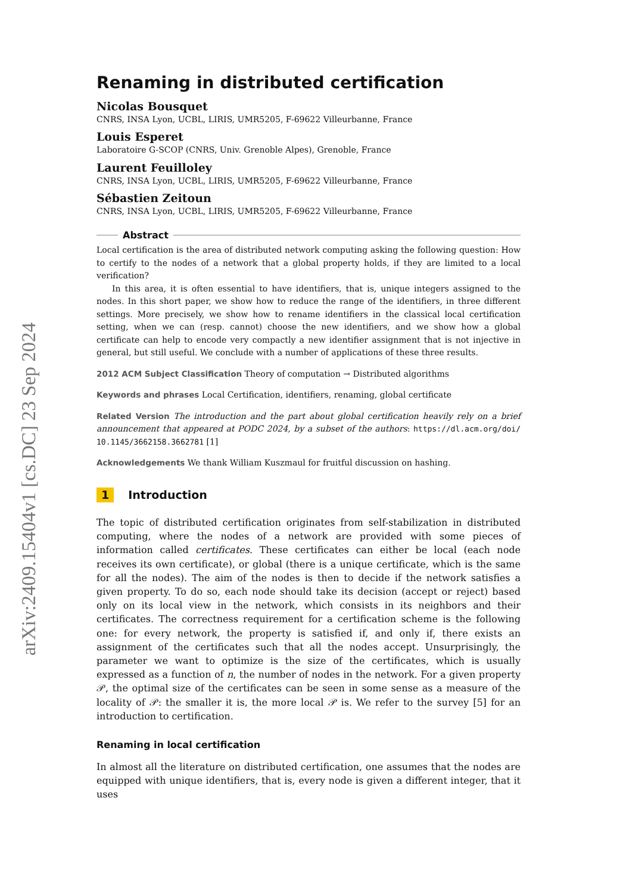arXiv:2409.15404v1 [cs.DC] 23 Sep 2024
Renaming in distributed certification
Nicolas Bousquet
CNRS, INSA Lyon, UCBL, LIRIS, UMR5205, F-69622 Villeurbanne, France
Louis Esperet
Laboratoire G-SCOP (CNRS, Univ. Grenoble Alpes), Grenoble, France
Laurent Feuilloley
CNRS, INSA Lyon, UCBL, LIRIS, UMR5205, F-69622 Villeurbanne, France
Sébastien Zeitoun
CNRS, INSA Lyon, UCBL, LIRIS, UMR5205, F-69622 Villeurbanne, France
Abstract
Local certification is the area of distributed network computing asking the following question: How to certify to the nodes of a network that a global property holds, if they are limited to a local verification?
In this area, it is often essential to have identifiers, that is, unique integers assigned to the nodes. In this short paper, we show how to reduce the range of the identifiers, in three different settings. More precisely, we show how to rename identifiers in the classical local certification setting, when we can (resp. cannot) choose the new identifiers, and we show how a global certificate can help to encode very compactly a new identifier assignment that is not injective in general, but still useful. We conclude with a number of applications of these three results.
2012 ACM Subject Classification Theory of computation → Distributed algorithms
Keywords and phrases Local Certification, identifiers, renaming, global certificate
Related Version The introduction and the part about global certification heavily rely on a brief announcement that appeared at PODC 2024, by a subset of the authors: https://dl.acm.org/doi/ 10.1145/3662158.3662781 [1]
Acknowledgements We thank William Kuszmaul for fruitful discussion on hashing.
1 Introduction
The topic of distributed certification originates from self-stabilization in distributed computing, where the nodes of a network are provided with some pieces of information called certificates. These certificates can either be local (each node receives its own certificate), or global (there is a unique certificate, which is the same for all the nodes). The aim of the nodes is then to decide if the network satisfies a given property. To do so, each node should take its decision (accept or reject) based only on its local view in the network, which consists in its neighbors and their certificates. The correctness requirement for a certification scheme is the following one: for every network, the property is satisfied if, and only if, there exists an assignment of the certificates such that all the nodes accept. Unsurprisingly, the parameter we want to optimize is the size of the certificates, which is usually expressed as a function of n, the number of nodes in the network. For a given property 𝒫, the optimal size of the certificates can be seen in some sense as a measure of the locality of 𝒫: the smaller it is, the more local 𝒫 is. We refer to the survey [5] for an introduction to certification.
Renaming in local certification
In almost all the literature on distributed certification, one assumes that the nodes are equipped with unique identifiers, that is, every node is given a different integer, that it uses